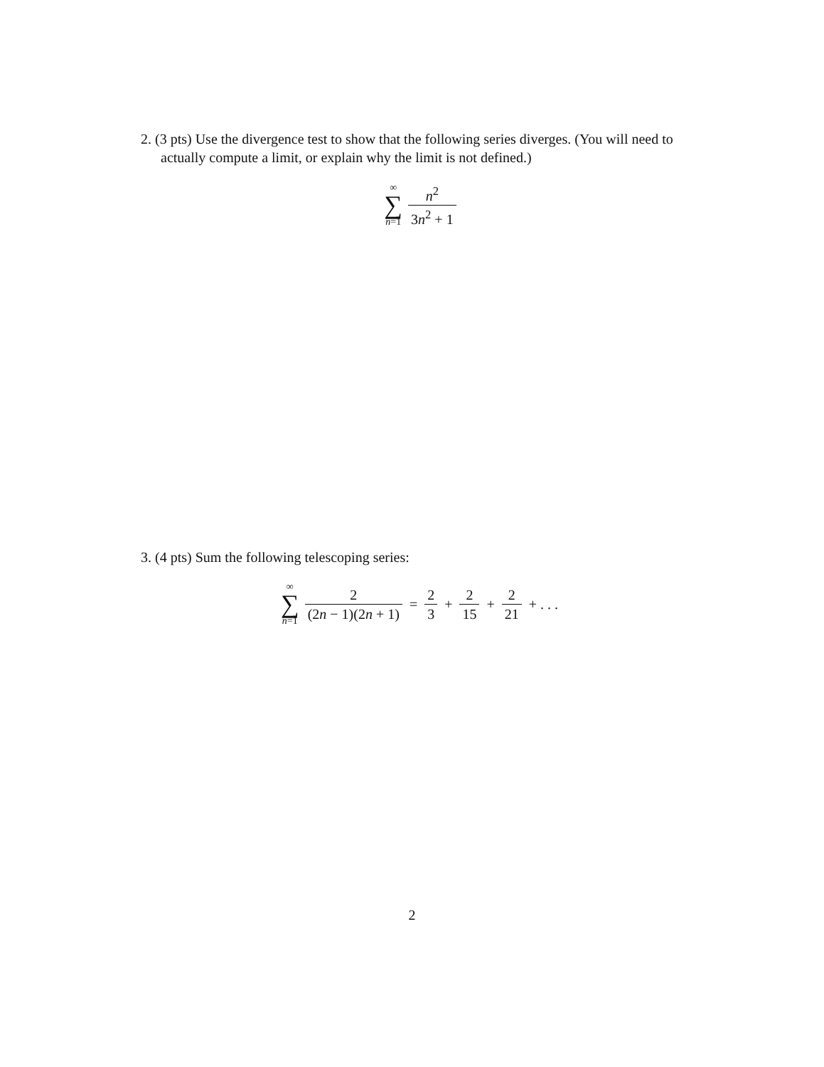2. (3 pts) Use the divergence test to show that the following series diverges. (You will need to actually compute a limit, or explain why the limit is not defined.)
∞ ∑ n=1 n<sup>2</sup> 3n<sup>2</sup> + 1
3. (4 pts) Sum the following telescoping series:
∞ ∑ n=1 2 (2n − 1)(2n + 1) = 2 3 + 2 15 + 2 21 + . . .
2